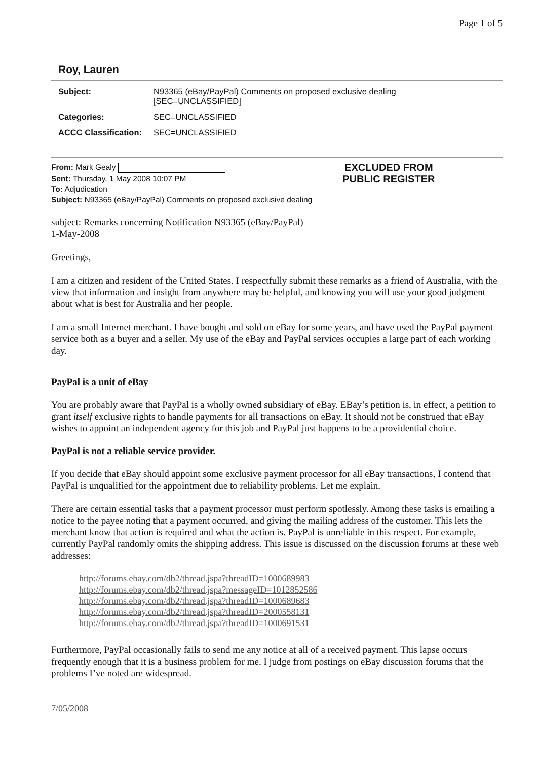Page 1 of 5
Roy, Lauren
| Subject: | N93365 (eBay/PayPal) Comments on proposed exclusive dealing [SEC=UNCLASSIFIED] |
| Categories: | SEC=UNCLASSIFIED |
| ACCC Classification: | SEC=UNCLASSIFIED |
From: Mark Gealy
Sent: Thursday, 1 May 2008 10:07 PM
To: Adjudication
Subject: N93365 (eBay/PayPal) Comments on proposed exclusive dealing
EXCLUDED FROM
PUBLIC REGISTER
subject: Remarks concerning Notification N93365 (eBay/PayPal)
1-May-2008
Greetings,
I am a citizen and resident of the United States. I respectfully submit these remarks as a friend of Australia, with the view that information and insight from anywhere may be helpful, and knowing you will use your good judgment about what is best for Australia and her people.
I am a small Internet merchant. I have bought and sold on eBay for some years, and have used the PayPal payment service both as a buyer and a seller. My use of the eBay and PayPal services occupies a large part of each working day.
PayPal is a unit of eBay
You are probably aware that PayPal is a wholly owned subsidiary of eBay. EBay’s petition is, in effect, a petition to grant itself exclusive rights to handle payments for all transactions on eBay. It should not be construed that eBay wishes to appoint an independent agency for this job and PayPal just happens to be a providential choice.
PayPal is not a reliable service provider.
If you decide that eBay should appoint some exclusive payment processor for all eBay transactions, I contend that PayPal is unqualified for the appointment due to reliability problems. Let me explain.
There are certain essential tasks that a payment processor must perform spotlessly. Among these tasks is emailing a notice to the payee noting that a payment occurred, and giving the mailing address of the customer. This lets the merchant know that action is required and what the action is. PayPal is unreliable in this respect. For example, currently PayPal randomly omits the shipping address. This issue is discussed on the discussion forums at these web addresses:
http://forums.ebay.com/db2/thread.jspa?threadID=1000689983
http://forums.ebay.com/db2/thread.jspa?messageID=1012852586
http://forums.ebay.com/db2/thread.jspa?threadID=1000689683
http://forums.ebay.com/db2/thread.jspa?threadID=2000558131
http://forums.ebay.com/db2/thread.jspa?threadID=1000691531
Furthermore, PayPal occasionally fails to send me any notice at all of a received payment. This lapse occurs frequently enough that it is a business problem for me. I judge from postings on eBay discussion forums that the problems I’ve noted are widespread.
7/05/2008